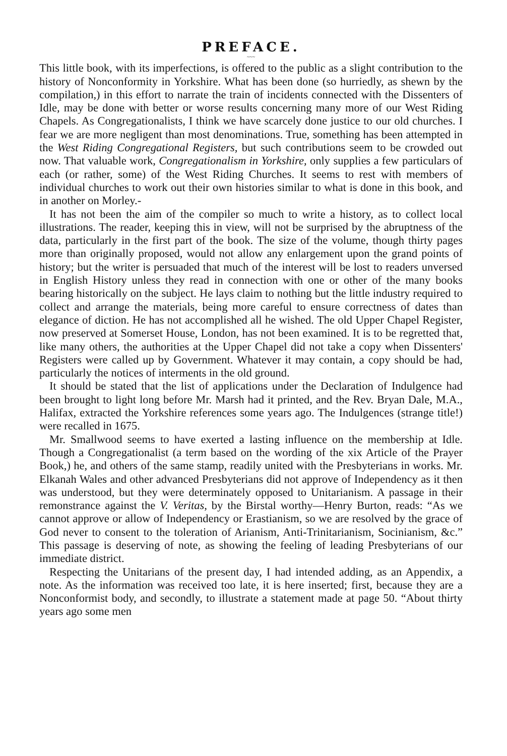PREFACE.
~~~
This little book, with its imperfections, is offered to the public as a slight contribution to the history of Nonconformity in Yorkshire. What has been done (so hurriedly, as shewn by the compilation,) in this effort to narrate the train of incidents connected with the Dissenters of Idle, may be done with better or worse results concerning many more of our West Riding Chapels. As Congregationalists, I think we have scarcely done justice to our old churches. I fear we are more negligent than most denominations. True, something has been attempted in the West Riding Congregational Registers, but such contributions seem to be crowded out now. That valuable work, Congregationalism in Yorkshire, only supplies a few particulars of each (or rather, some) of the West Riding Churches. It seems to rest with members of individual churches to work out their own histories similar to what is done in this book, and in another on Morley.-
It has not been the aim of the compiler so much to write a history, as to collect local illustrations. The reader, keeping this in view, will not be surprised by the abruptness of the data, particularly in the first part of the book. The size of the volume, though thirty pages more than originally proposed, would not allow any enlargement upon the grand points of history; but the writer is persuaded that much of the interest will be lost to readers unversed in English History unless they read in connection with one or other of the many books bearing historically on the subject. He lays claim to nothing but the little industry required to collect and arrange the materials, being more careful to ensure correctness of dates than elegance of diction. He has not accomplished all he wished. The old Upper Chapel Register, now preserved at Somerset House, London, has not been examined. It is to be regretted that, like many others, the authorities at the Upper Chapel did not take a copy when Dissenters' Registers were called up by Government. Whatever it may contain, a copy should be had, particularly the notices of interments in the old ground.
It should be stated that the list of applications under the Declaration of Indulgence had been brought to light long before Mr. Marsh had it printed, and the Rev. Bryan Dale, M.A., Halifax, extracted the Yorkshire references some years ago. The Indulgences (strange title!) were recalled in 1675.
Mr. Smallwood seems to have exerted a lasting influence on the membership at Idle. Though a Congregationalist (a term based on the wording of the xix Article of the Prayer Book,) he, and others of the same stamp, readily united with the Presbyterians in works. Mr. Elkanah Wales and other advanced Presbyterians did not approve of Independency as it then was understood, but they were determinately opposed to Unitarianism. A passage in their remonstrance against the V. Veritas, by the Birstal worthy—Henry Burton, reads: “As we cannot approve or allow of Independency or Erastianism, so we are resolved by the grace of God never to consent to the toleration of Arianism, Anti-Trinitarianism, Socinianism, &c.” This passage is deserving of note, as showing the feeling of leading Presbyterians of our immediate district.
Respecting the Unitarians of the present day, I had intended adding, as an Appendix, a note. As the information was received too late, it is here inserted; first, because they are a Nonconformist body, and secondly, to illustrate a statement made at page 50. “About thirty years ago some men